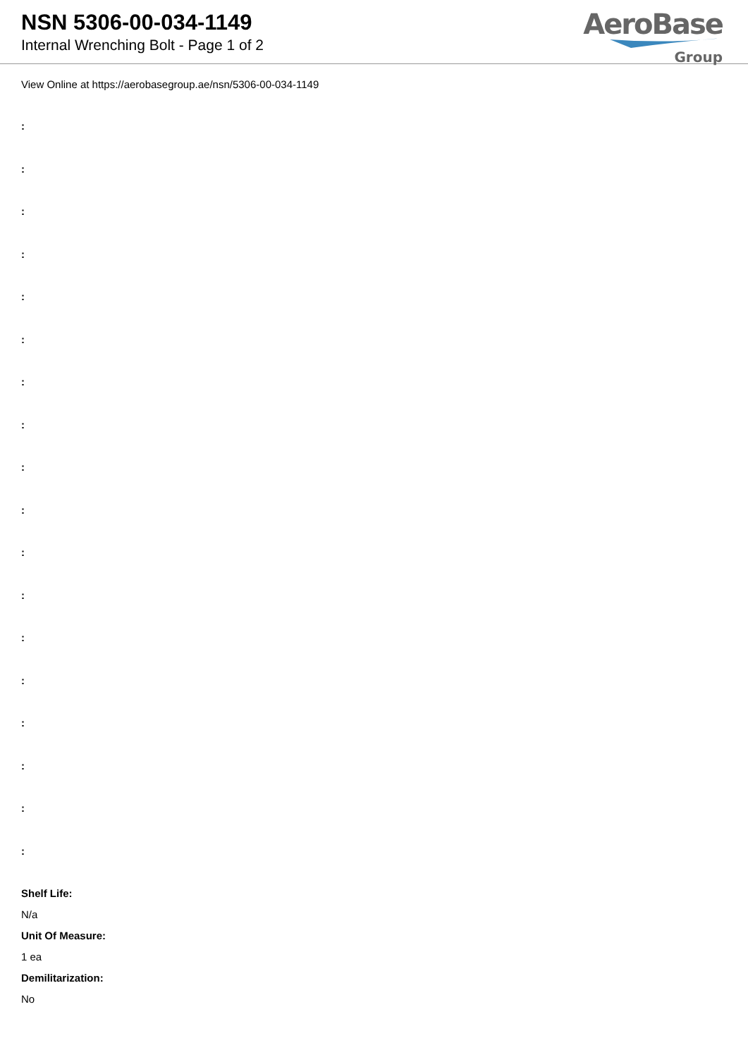NSN 5306-00-034-1149
Internal Wrenching Bolt - Page 1 of 2
AeroBase
Group
View Online at https://aerobasegroup.ae/nsn/5306-00-034-1149
:
:
:
:
:
:
:
:
:
:
:
:
:
:
:
:
:
:
Shelf Life:
N/a
Unit Of Measure:
1 ea
Demilitarization:
No